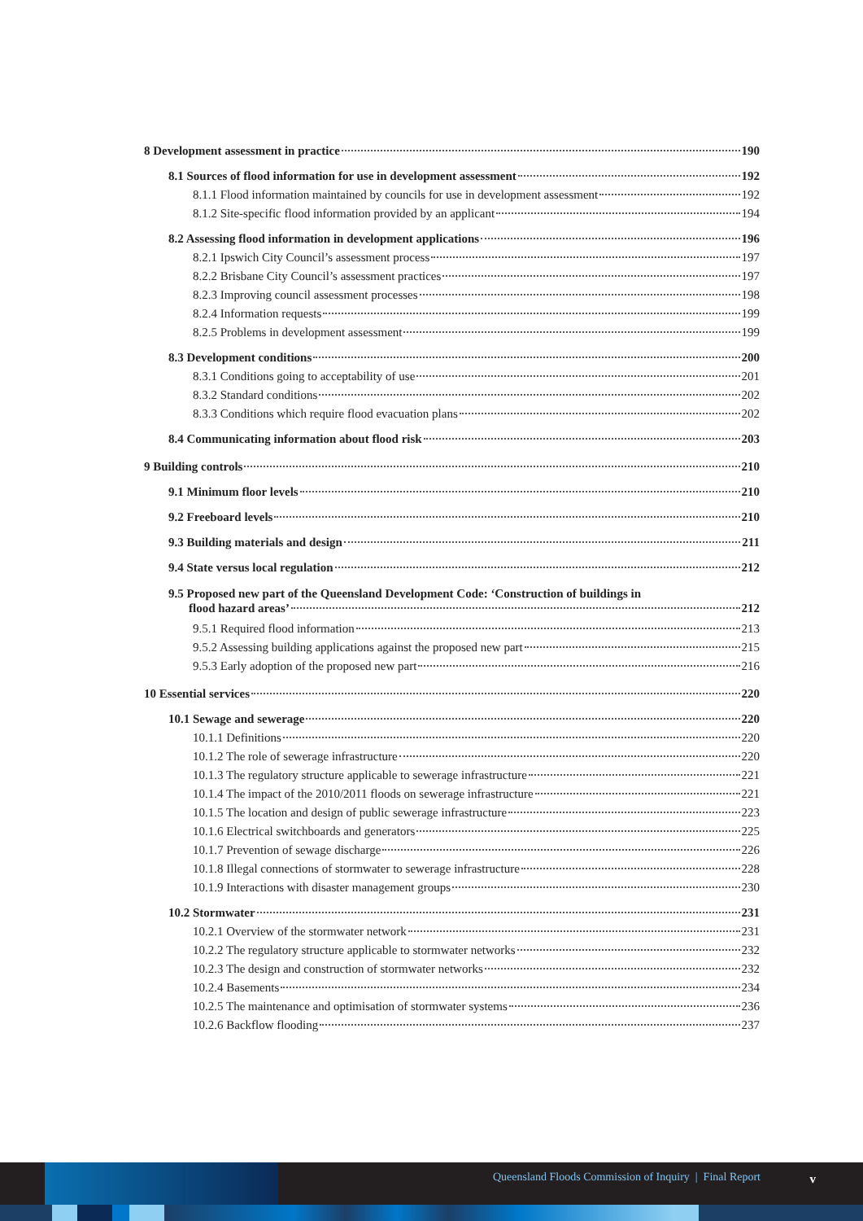8 Development assessment in practice 190
8.1 Sources of flood information for use in development assessment 192
8.1.1 Flood information maintained by councils for use in development assessment 192
8.1.2 Site-specific flood information provided by an applicant 194
8.2 Assessing flood information in development applications 196
8.2.1 Ipswich City Council’s assessment process 197
8.2.2 Brisbane City Council’s assessment practices 197
8.2.3 Improving council assessment processes 198
8.2.4 Information requests 199
8.2.5 Problems in development assessment 199
8.3 Development conditions 200
8.3.1 Conditions going to acceptability of use 201
8.3.2 Standard conditions 202
8.3.3 Conditions which require flood evacuation plans 202
8.4 Communicating information about flood risk 203
9 Building controls 210
9.1 Minimum floor levels 210
9.2 Freeboard levels 210
9.3 Building materials and design 211
9.4 State versus local regulation 212
9.5 Proposed new part of the Queensland Development Code: ‘Construction of buildings in
flood hazard areas’ 212
9.5.1 Required flood information 213
9.5.2 Assessing building applications against the proposed new part 215
9.5.3 Early adoption of the proposed new part 216
10 Essential services 220
10.1 Sewage and sewerage 220
10.1.1 Definitions 220
10.1.2 The role of sewerage infrastructure 220
10.1.3 The regulatory structure applicable to sewerage infrastructure 221
10.1.4 The impact of the 2010/2011 floods on sewerage infrastructure 221
10.1.5 The location and design of public sewerage infrastructure 223
10.1.6 Electrical switchboards and generators 225
10.1.7 Prevention of sewage discharge 226
10.1.8 Illegal connections of stormwater to sewerage infrastructure 228
10.1.9 Interactions with disaster management groups 230
10.2 Stormwater 231
10.2.1 Overview of the stormwater network 231
10.2.2 The regulatory structure applicable to stormwater networks 232
10.2.3 The design and construction of stormwater networks 232
10.2.4 Basements 234
10.2.5 The maintenance and optimisation of stormwater systems 236
10.2.6 Backflow flooding 237
Queensland Floods Commission of Inquiry | Final Report
v